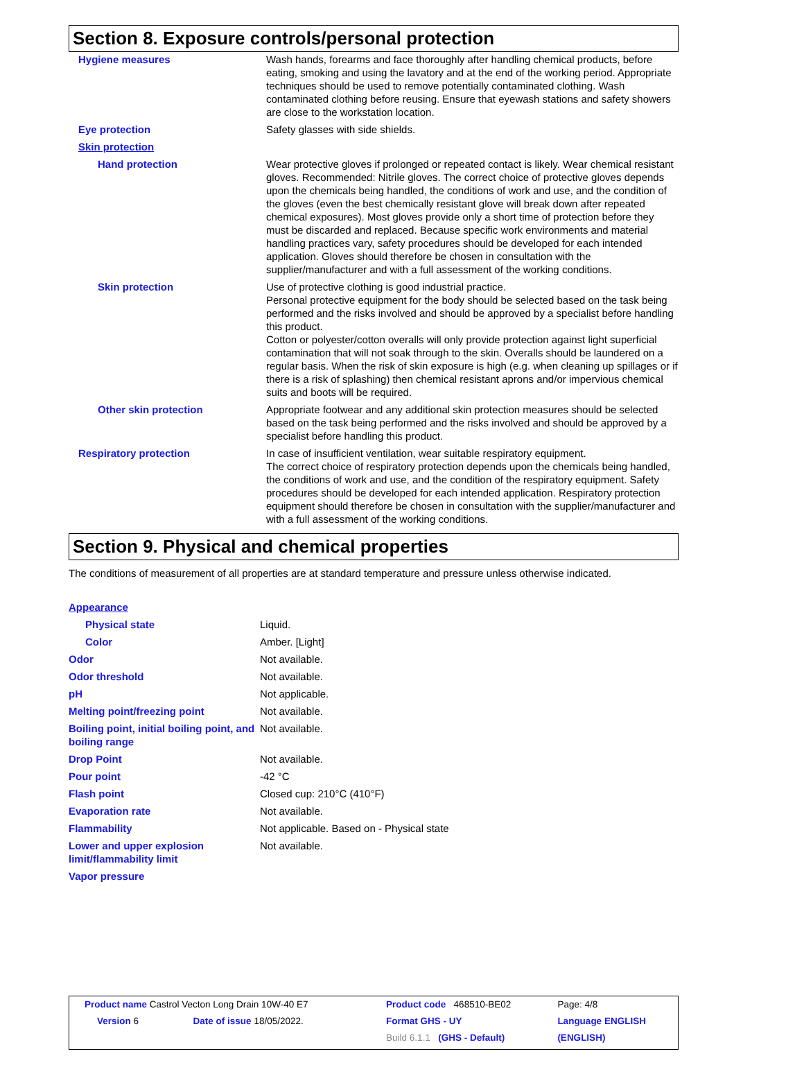Section 8. Exposure controls/personal protection
| Hygiene measures | Wash hands, forearms and face thoroughly after handling chemical products, before eating, smoking and using the lavatory and at the end of the working period. Appropriate techniques should be used to remove potentially contaminated clothing. Wash contaminated clothing before reusing. Ensure that eyewash stations and safety showers are close to the workstation location. |
| Eye protection | Safety glasses with side shields. |
| Skin protection | |
| Hand protection | Wear protective gloves if prolonged or repeated contact is likely. Wear chemical resistant gloves. Recommended: Nitrile gloves. The correct choice of protective gloves depends upon the chemicals being handled, the conditions of work and use, and the condition of the gloves (even the best chemically resistant glove will break down after repeated chemical exposures). Most gloves provide only a short time of protection before they must be discarded and replaced. Because specific work environments and material handling practices vary, safety procedures should be developed for each intended application. Gloves should therefore be chosen in consultation with the supplier/manufacturer and with a full assessment of the working conditions. |
| Skin protection | Use of protective clothing is good industrial practice. Personal protective equipment for the body should be selected based on the task being performed and the risks involved and should be approved by a specialist before handling this product. Cotton or polyester/cotton overalls will only provide protection against light superficial contamination that will not soak through to the skin. Overalls should be laundered on a regular basis. When the risk of skin exposure is high (e.g. when cleaning up spillages or if there is a risk of splashing) then chemical resistant aprons and/or impervious chemical suits and boots will be required. |
| Other skin protection | Appropriate footwear and any additional skin protection measures should be selected based on the task being performed and the risks involved and should be approved by a specialist before handling this product. |
| Respiratory protection | In case of insufficient ventilation, wear suitable respiratory equipment. The correct choice of respiratory protection depends upon the chemicals being handled, the conditions of work and use, and the condition of the respiratory equipment. Safety procedures should be developed for each intended application. Respiratory protection equipment should therefore be chosen in consultation with the supplier/manufacturer and with a full assessment of the working conditions. |
Section 9. Physical and chemical properties
The conditions of measurement of all properties are at standard temperature and pressure unless otherwise indicated.
| Appearance | |
| Physical state | Liquid. |
| Color | Amber. [Light] |
| Odor | Not available. |
| Odor threshold | Not available. |
| pH | Not applicable. |
| Melting point/freezing point | Not available. |
| Boiling point, initial boiling point, and boiling range | Not available. |
| Drop Point | Not available. |
| Pour point | -42 °C |
| Flash point | Closed cup: 210°C (410°F) |
| Evaporation rate | Not available. |
| Flammability | Not applicable. Based on - Physical state |
| Lower and upper explosion limit/flammability limit | Not available. |
| Vapor pressure | |
| Product name Castrol Vecton Long Drain 10W-40 E7 | | Product code 468510-BE02 | Page: 4/8 |
| Version 6 | Date of issue 18/05/2022. | Format GHS - UY | Language ENGLISH |
| | | Build 6.1.1 (GHS - Default) | (ENGLISH) |